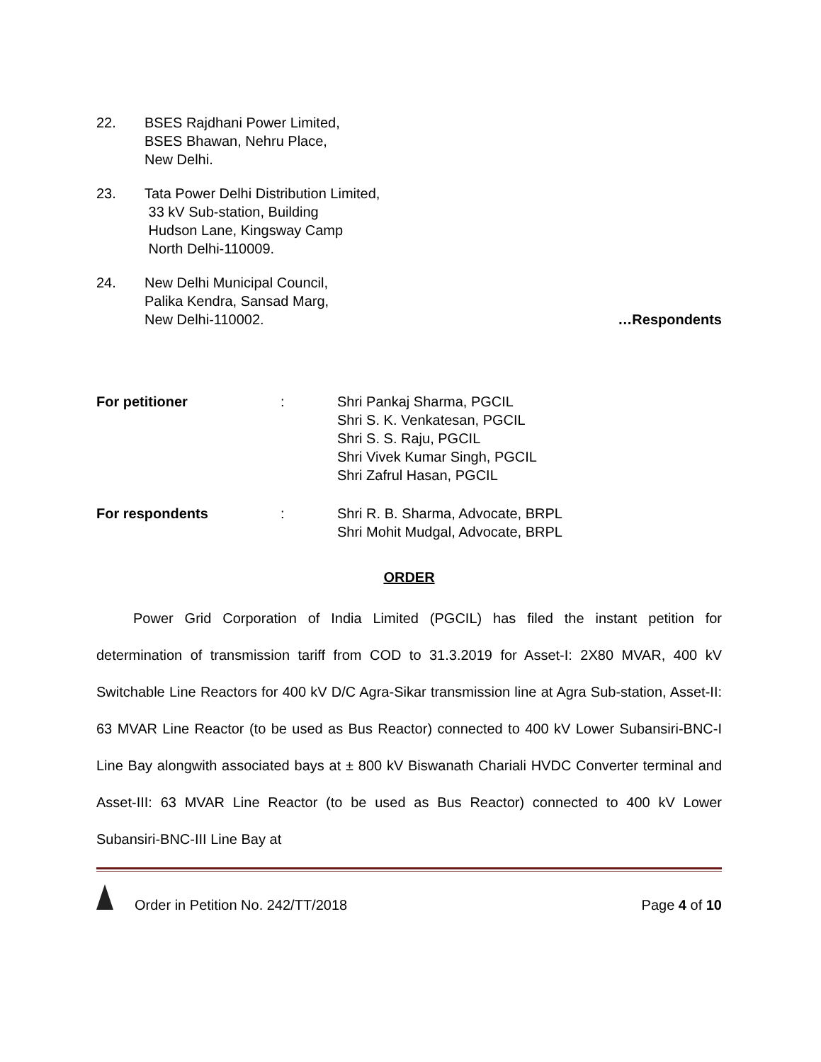22. BSES Rajdhani Power Limited,
BSES Bhawan, Nehru Place,
New Delhi.
23. Tata Power Delhi Distribution Limited,
33 kV Sub-station, Building
Hudson Lane, Kingsway Camp
North Delhi-110009.
24. New Delhi Municipal Council,
Palika Kendra, Sansad Marg,
New Delhi-110002. …Respondents
For petitioner : Shri Pankaj Sharma, PGCIL
Shri S. K. Venkatesan, PGCIL
Shri S. S. Raju, PGCIL
Shri Vivek Kumar Singh, PGCIL
Shri Zafrul Hasan, PGCIL
For respondents : Shri R. B. Sharma, Advocate, BRPL
Shri Mohit Mudgal, Advocate, BRPL
ORDER
Power Grid Corporation of India Limited (PGCIL) has filed the instant petition for determination of transmission tariff from COD to 31.3.2019 for Asset-I: 2X80 MVAR, 400 kV Switchable Line Reactors for 400 kV D/C Agra-Sikar transmission line at Agra Sub-station, Asset-II: 63 MVAR Line Reactor (to be used as Bus Reactor) connected to 400 kV Lower Subansiri-BNC-I Line Bay alongwith associated bays at ± 800 kV Biswanath Chariali HVDC Converter terminal and Asset-III: 63 MVAR Line Reactor (to be used as Bus Reactor) connected to 400 kV Lower Subansiri-BNC-III Line Bay at
Order in Petition No. 242/TT/2018 Page 4 of 10